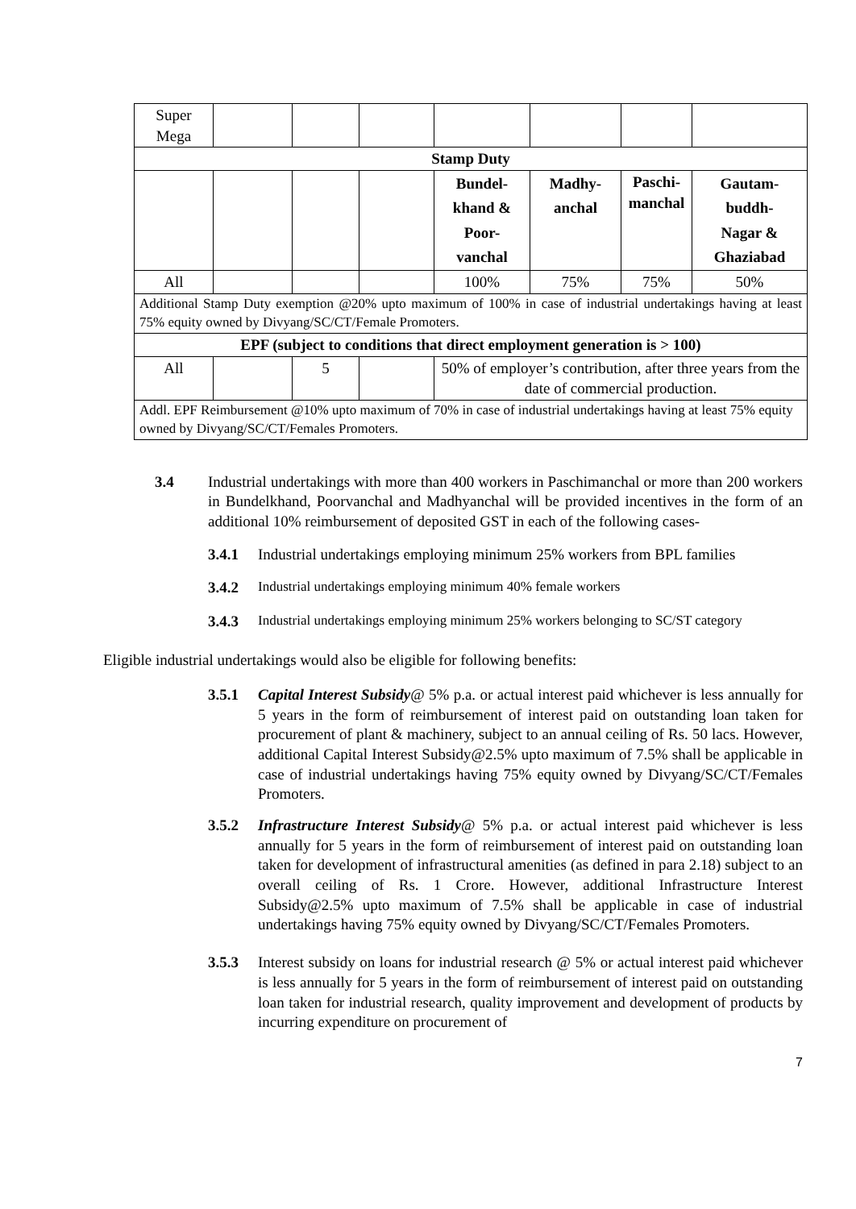| Super Mega | | | | | | | |
| Stamp Duty | | | | | | | |
| | | | | Bundel- khand & Poor- vanchal | Madhy- anchal | Paschi- manchal | Gautam- buddh- Nagar & Ghaziabad |
| All | | | | 100% | 75% | 75% | 50% |
| Additional Stamp Duty exemption @20% upto maximum of 100% in case of industrial undertakings having at least 75% equity owned by Divyang/SC/CT/Female Promoters. | | | | | | | |
| EPF (subject to conditions that direct employment generation is > 100) | | | | | | | |
| All | | 5 | | 50% of employer’s contribution, after three years from the date of commercial production. | | | |
| Addl. EPF Reimbursement @10% upto maximum of 70% in case of industrial undertakings having at least 75% equity owned by Divyang/SC/CT/Females Promoters. | | | | | | | |
3.4 Industrial undertakings with more than 400 workers in Paschimanchal or more than 200 workers in Bundelkhand, Poorvanchal and Madhyanchal will be provided incentives in the form of an additional 10% reimbursement of deposited GST in each of the following cases-
3.4.1 Industrial undertakings employing minimum 25% workers from BPL families
3.4.2 Industrial undertakings employing minimum 40% female workers
3.4.3 Industrial undertakings employing minimum 25% workers belonging to SC/ST category
Eligible industrial undertakings would also be eligible for following benefits:
3.5.1 Capital Interest Subsidy@ 5% p.a. or actual interest paid whichever is less annually for 5 years in the form of reimbursement of interest paid on outstanding loan taken for procurement of plant & machinery, subject to an annual ceiling of Rs. 50 lacs. However, additional Capital Interest Subsidy@2.5% upto maximum of 7.5% shall be applicable in case of industrial undertakings having 75% equity owned by Divyang/SC/CT/Females Promoters.
3.5.2 Infrastructure Interest Subsidy@ 5% p.a. or actual interest paid whichever is less annually for 5 years in the form of reimbursement of interest paid on outstanding loan taken for development of infrastructural amenities (as defined in para 2.18) subject to an overall ceiling of Rs. 1 Crore. However, additional Infrastructure Interest Subsidy@2.5% upto maximum of 7.5% shall be applicable in case of industrial undertakings having 75% equity owned by Divyang/SC/CT/Females Promoters.
3.5.3 Interest subsidy on loans for industrial research @ 5% or actual interest paid whichever is less annually for 5 years in the form of reimbursement of interest paid on outstanding loan taken for industrial research, quality improvement and development of products by incurring expenditure on procurement of
7